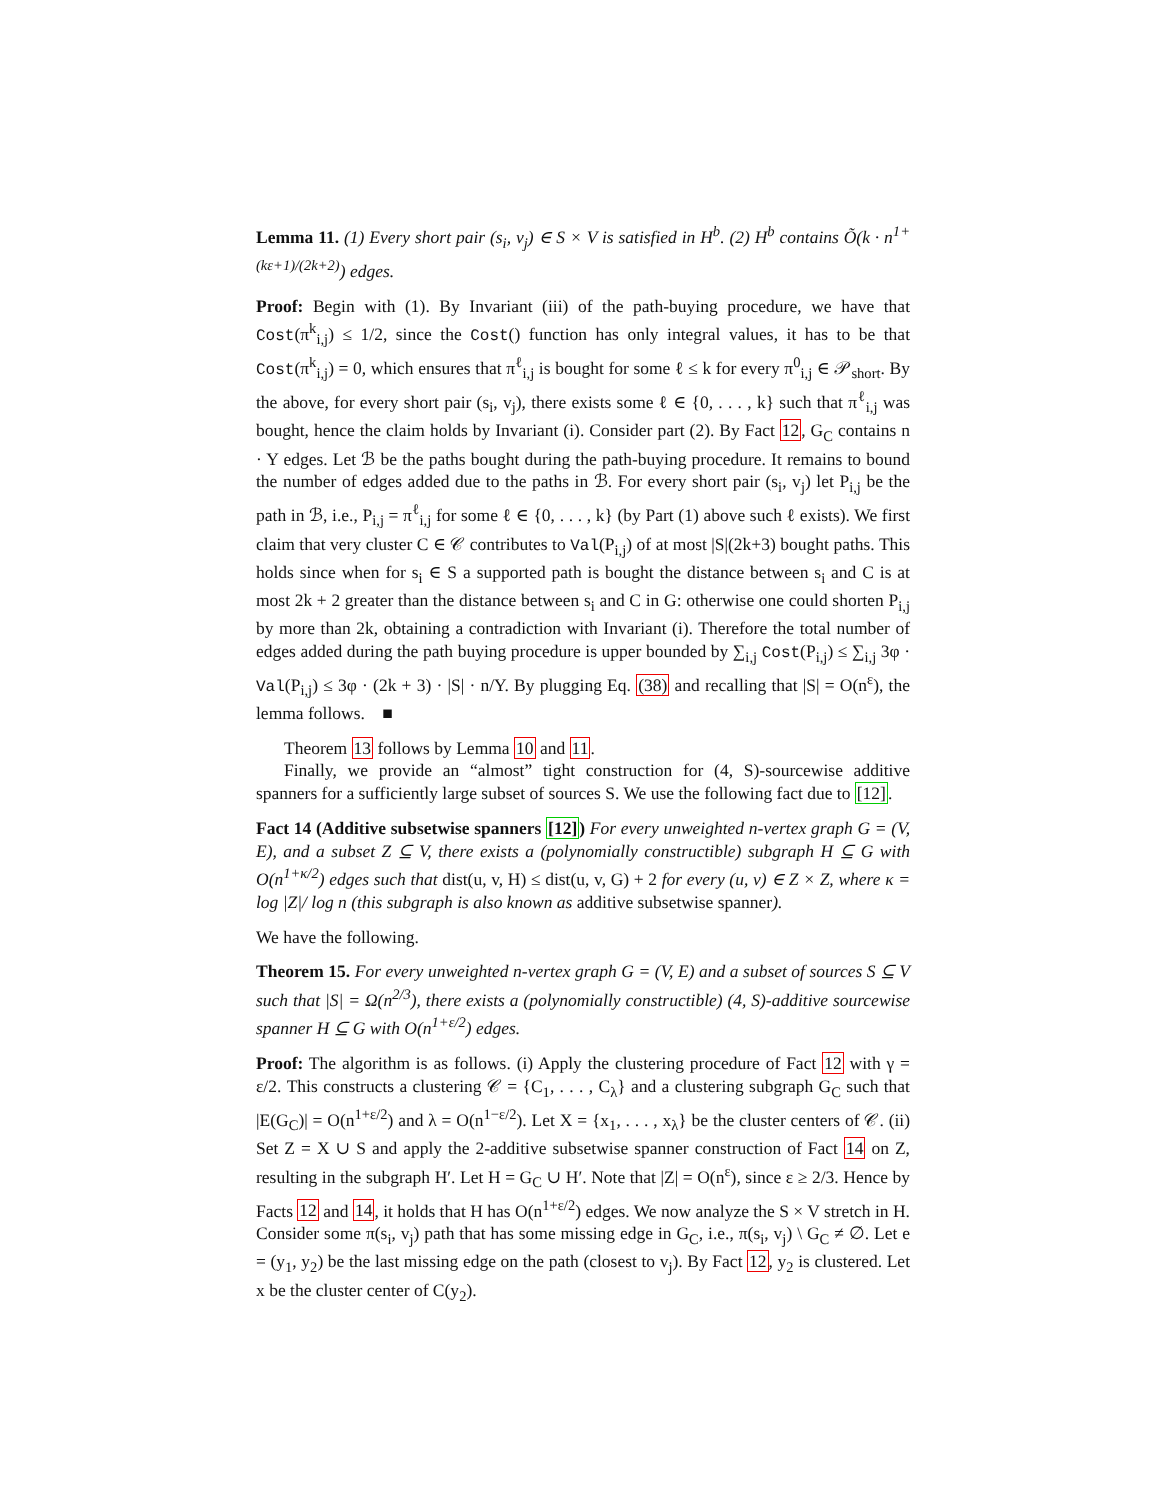Lemma 11. (1) Every short pair (s<sub>i</sub>, v<sub>j</sub>) ∈ S × V is satisfied in H<sup>b</sup>. (2) H<sup>b</sup> contains Õ(k · n<sup>1+(kε+1)/(2k+2)</sup>) edges.
Proof: Begin with (1). By Invariant (iii) of the path-buying procedure, we have that Cost(π<sup>k</sup><sub>i,j</sub>) ≤ 1/2, since the Cost() function has only integral values, it has to be that Cost(π<sup>k</sup><sub>i,j</sub>) = 0, which ensures that π<sup>ℓ</sup><sub>i,j</sub> is bought for some ℓ ≤ k for every π<sup>0</sup><sub>i,j</sub> ∈ 𝒫<sub>short</sub>. By the above, for every short pair (s<sub>i</sub>, v<sub>j</sub>), there exists some ℓ ∈ {0, . . . , k} such that π<sup>ℓ</sup><sub>i,j</sub> was bought, hence the claim holds by Invariant (i). Consider part (2). By Fact 12, G<sub>C</sub> contains n · Y edges. Let ℬ be the paths bought during the path-buying procedure. It remains to bound the number of edges added due to the paths in ℬ. For every short pair (s<sub>i</sub>, v<sub>j</sub>) let P<sub>i,j</sub> be the path in ℬ, i.e., P<sub>i,j</sub> = π<sup>ℓ</sup><sub>i,j</sub> for some ℓ ∈ {0, . . . , k} (by Part (1) above such ℓ exists). We first claim that very cluster C ∈ 𝒞 contributes to Val(P<sub>i,j</sub>) of at most |S|(2k+3) bought paths. This holds since when for s<sub>i</sub> ∈ S a supported path is bought the distance between s<sub>i</sub> and C is at most 2k + 2 greater than the distance between s<sub>i</sub> and C in G: otherwise one could shorten P<sub>i,j</sub> by more than 2k, obtaining a contradiction with Invariant (i). Therefore the total number of edges added during the path buying procedure is upper bounded by ∑<sub>i,j</sub> Cost(P<sub>i,j</sub>) ≤ ∑<sub>i,j</sub> 3φ · Val(P<sub>i,j</sub>) ≤ 3φ · (2k + 3) · |S| · n/Y. By plugging Eq. (38) and recalling that |S| = O(n<sup>ε</sup>), the lemma follows. ■
Theorem 13 follows by Lemma 10 and 11.
Finally, we provide an “almost” tight construction for (4, S)-sourcewise additive spanners for a sufficiently large subset of sources S. We use the following fact due to [12].
Fact 14 (Additive subsetwise spanners [12]) For every unweighted n-vertex graph G = (V, E), and a subset Z ⊆ V, there exists a (polynomially constructible) subgraph H ⊆ G with O(n<sup>1+κ/2</sup>) edges such that dist(u, v, H) ≤ dist(u, v, G) + 2 for every (u, v) ∈ Z × Z, where κ = log |Z|/ log n (this subgraph is also known as additive subsetwise spanner).
We have the following.
Theorem 15. For every unweighted n-vertex graph G = (V, E) and a subset of sources S ⊆ V such that |S| = Ω(n<sup>2/3</sup>), there exists a (polynomially constructible) (4, S)-additive sourcewise spanner H ⊆ G with O(n<sup>1+ε/2</sup>) edges.
Proof: The algorithm is as follows. (i) Apply the clustering procedure of Fact 12 with γ = ε/2. This constructs a clustering 𝒞 = {C<sub>1</sub>, . . . , C<sub>λ</sub>} and a clustering subgraph G<sub>C</sub> such that |E(G<sub>C</sub>)| = O(n<sup>1+ε/2</sup>) and λ = O(n<sup>1−ε/2</sup>). Let X = {x<sub>1</sub>, . . . , x<sub>λ</sub>} be the cluster centers of 𝒞. (ii) Set Z = X ∪ S and apply the 2-additive subsetwise spanner construction of Fact 14 on Z, resulting in the subgraph H′. Let H = G<sub>C</sub> ∪ H′. Note that |Z| = O(n<sup>ε</sup>), since ε ≥ 2/3. Hence by Facts 12 and 14, it holds that H has O(n<sup>1+ε/2</sup>) edges. We now analyze the S × V stretch in H. Consider some π(s<sub>i</sub>, v<sub>j</sub>) path that has some missing edge in G<sub>C</sub>, i.e., π(s<sub>i</sub>, v<sub>j</sub>) \ G<sub>C</sub> ≠ ∅. Let e = (y<sub>1</sub>, y<sub>2</sub>) be the last missing edge on the path (closest to v<sub>j</sub>). By Fact 12, y<sub>2</sub> is clustered. Let x be the cluster center of C(y<sub>2</sub>).